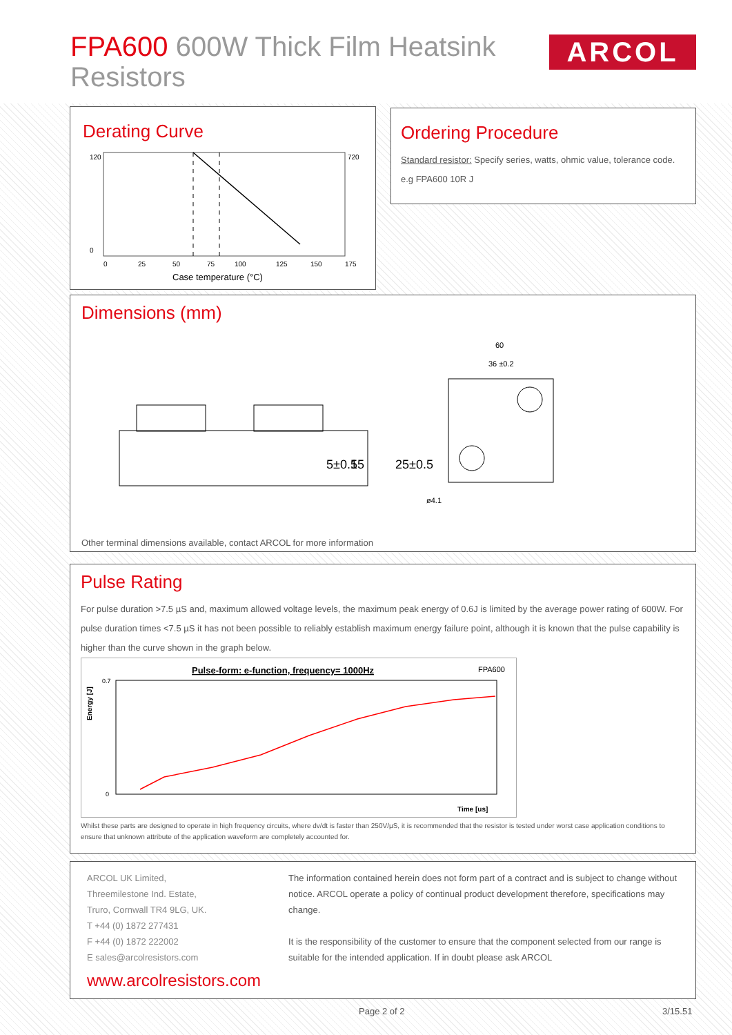FPA600 600W Thick Film Heatsink Resistors
ARCOL
Derating Curve
120
0
720
0
25
50
75
100
125
150
175
Case temperature (°C)
Ordering Procedure
Standard resistor: Specify series, watts, ohmic value, tolerance code. e.g FPA600 10R J
Dimensions (mm)
5±0.5
15
25±0.5
60
36 ±0.2
ø4.1
Other terminal dimensions available, contact ARCOL for more information
Pulse Rating
For pulse duration >7.5 µS and, maximum allowed voltage levels, the maximum peak energy of 0.6J is limited by the average power rating of 600W. For pulse duration times <7.5 µS it has not been possible to reliably establish maximum energy failure point, although it is known that the pulse capability is higher than the curve shown in the graph below.
Pulse-form: e-function, frequency= 1000Hz
FPA600
Energy [J]
0.7
0
Time [us]
Whilst these parts are designed to operate in high frequency circuits, where dv/dt is faster than 250V/µS, it is recommended that the resistor is tested under worst case application conditions to ensure that unknown attribute of the application waveform are completely accounted for.
ARCOL UK Limited,
Threemilestone Ind. Estate,
Truro, Cornwall TR4 9LG, UK.
T +44 (0) 1872 277431
F +44 (0) 1872 222002
E sales@arcolresistors.com
www.arcolresistors.com
The information contained herein does not form part of a contract and is subject to change without notice. ARCOL operate a policy of continual product development therefore, specifications may change.
It is the responsibility of the customer to ensure that the component selected from our range is suitable for the intended application. If in doubt please ask ARCOL
Page 2 of 2 3/15.51